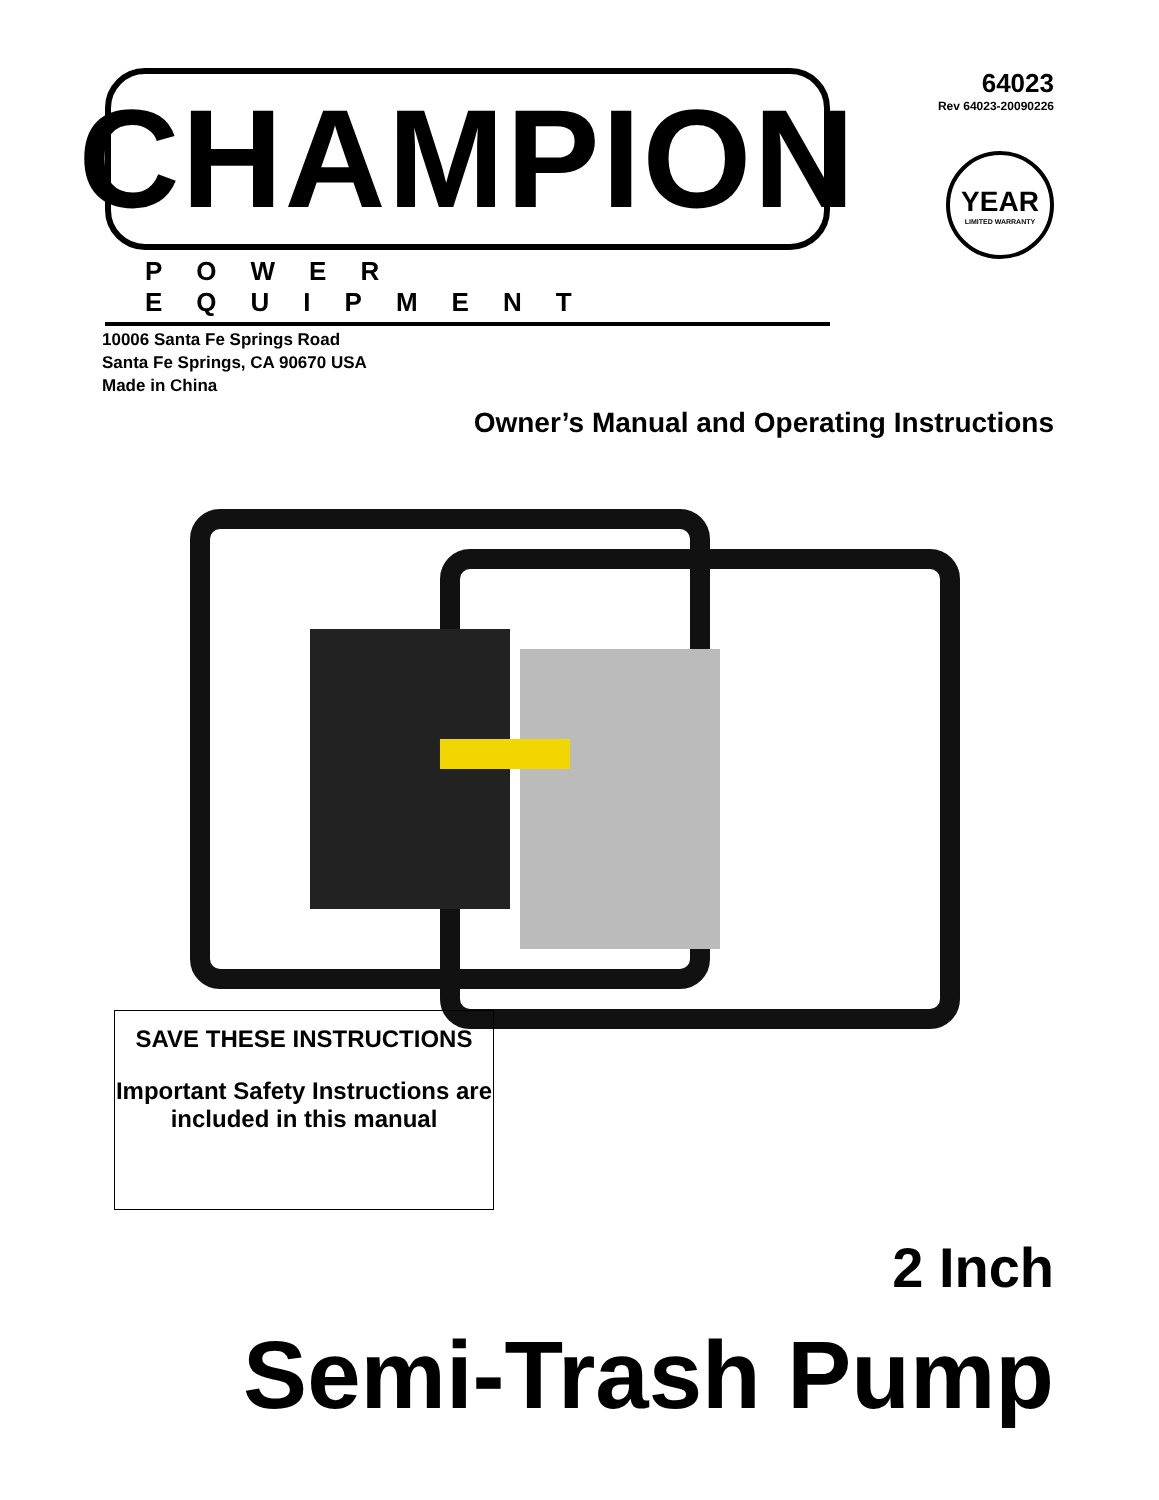CHAMPION
POWER EQUIPMENT
64023
Rev 64023-20090226
YEAR
LIMITED WARRANTY
10006 Santa Fe Springs Road
Santa Fe Springs, CA 90670 USA
Made in China
Owner’s Manual and Operating Instructions
SAVE THESE INSTRUCTIONS
Important Safety Instructions are included in this manual
2 Inch
Semi-Trash Pump